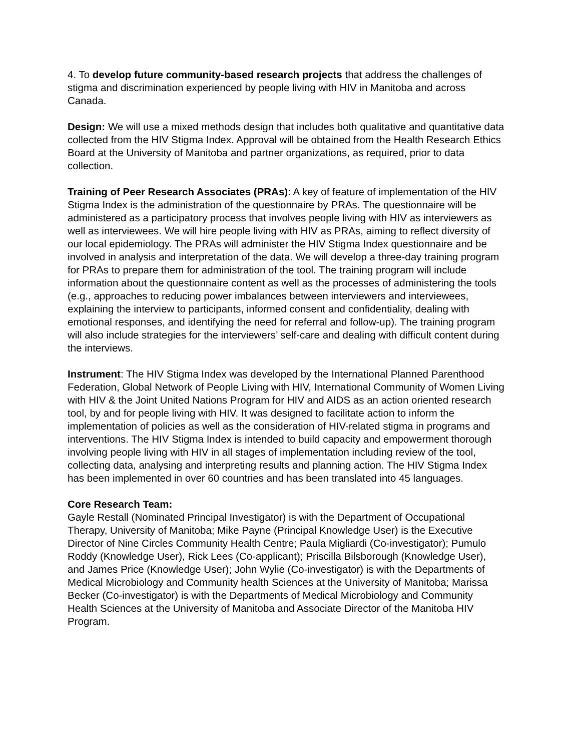4. To develop future community-based research projects that address the challenges of stigma and discrimination experienced by people living with HIV in Manitoba and across Canada.
Design: We will use a mixed methods design that includes both qualitative and quantitative data collected from the HIV Stigma Index. Approval will be obtained from the Health Research Ethics Board at the University of Manitoba and partner organizations, as required, prior to data collection.
Training of Peer Research Associates (PRAs): A key of feature of implementation of the HIV Stigma Index is the administration of the questionnaire by PRAs. The questionnaire will be administered as a participatory process that involves people living with HIV as interviewers as well as interviewees. We will hire people living with HIV as PRAs, aiming to reflect diversity of our local epidemiology. The PRAs will administer the HIV Stigma Index questionnaire and be involved in analysis and interpretation of the data. We will develop a three-day training program for PRAs to prepare them for administration of the tool. The training program will include information about the questionnaire content as well as the processes of administering the tools (e.g., approaches to reducing power imbalances between interviewers and interviewees, explaining the interview to participants, informed consent and confidentiality, dealing with emotional responses, and identifying the need for referral and follow-up). The training program will also include strategies for the interviewers’ self-care and dealing with difficult content during the interviews.
Instrument: The HIV Stigma Index was developed by the International Planned Parenthood Federation, Global Network of People Living with HIV, International Community of Women Living with HIV & the Joint United Nations Program for HIV and AIDS as an action oriented research tool, by and for people living with HIV. It was designed to facilitate action to inform the implementation of policies as well as the consideration of HIV-related stigma in programs and interventions. The HIV Stigma Index is intended to build capacity and empowerment thorough involving people living with HIV in all stages of implementation including review of the tool, collecting data, analysing and interpreting results and planning action. The HIV Stigma Index has been implemented in over 60 countries and has been translated into 45 languages.
Core Research Team:
Gayle Restall (Nominated Principal Investigator) is with the Department of Occupational Therapy, University of Manitoba; Mike Payne (Principal Knowledge User) is the Executive Director of Nine Circles Community Health Centre; Paula Migliardi (Co-investigator); Pumulo Roddy (Knowledge User), Rick Lees (Co-applicant); Priscilla Bilsborough (Knowledge User), and James Price (Knowledge User); John Wylie (Co-investigator) is with the Departments of Medical Microbiology and Community health Sciences at the University of Manitoba; Marissa Becker (Co-investigator) is with the Departments of Medical Microbiology and Community Health Sciences at the University of Manitoba and Associate Director of the Manitoba HIV Program.